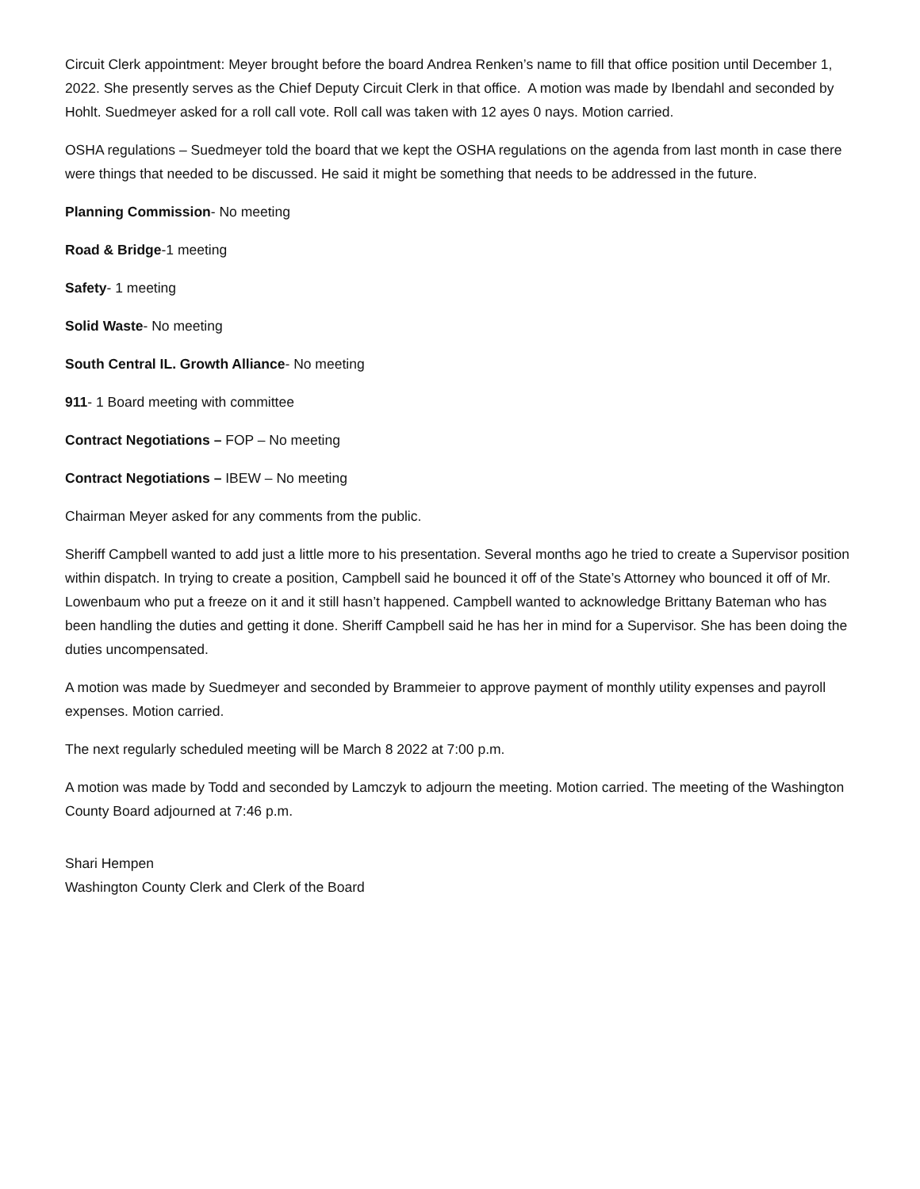Circuit Clerk appointment: Meyer brought before the board Andrea Renken’s name to fill that office position until December 1, 2022. She presently serves as the Chief Deputy Circuit Clerk in that office. A motion was made by Ibendahl and seconded by Hohlt. Suedmeyer asked for a roll call vote. Roll call was taken with 12 ayes 0 nays. Motion carried.
OSHA regulations – Suedmeyer told the board that we kept the OSHA regulations on the agenda from last month in case there were things that needed to be discussed. He said it might be something that needs to be addressed in the future.
Planning Commission- No meeting
Road & Bridge-1 meeting
Safety- 1 meeting
Solid Waste- No meeting
South Central IL. Growth Alliance- No meeting
911- 1 Board meeting with committee
Contract Negotiations – FOP – No meeting
Contract Negotiations – IBEW – No meeting
Chairman Meyer asked for any comments from the public.
Sheriff Campbell wanted to add just a little more to his presentation. Several months ago he tried to create a Supervisor position within dispatch. In trying to create a position, Campbell said he bounced it off of the State’s Attorney who bounced it off of Mr. Lowenbaum who put a freeze on it and it still hasn’t happened. Campbell wanted to acknowledge Brittany Bateman who has been handling the duties and getting it done. Sheriff Campbell said he has her in mind for a Supervisor. She has been doing the duties uncompensated.
A motion was made by Suedmeyer and seconded by Brammeier to approve payment of monthly utility expenses and payroll expenses. Motion carried.
The next regularly scheduled meeting will be March 8 2022 at 7:00 p.m.
A motion was made by Todd and seconded by Lamczyk to adjourn the meeting. Motion carried. The meeting of the Washington County Board adjourned at 7:46 p.m.
Shari Hempen
Washington County Clerk and Clerk of the Board